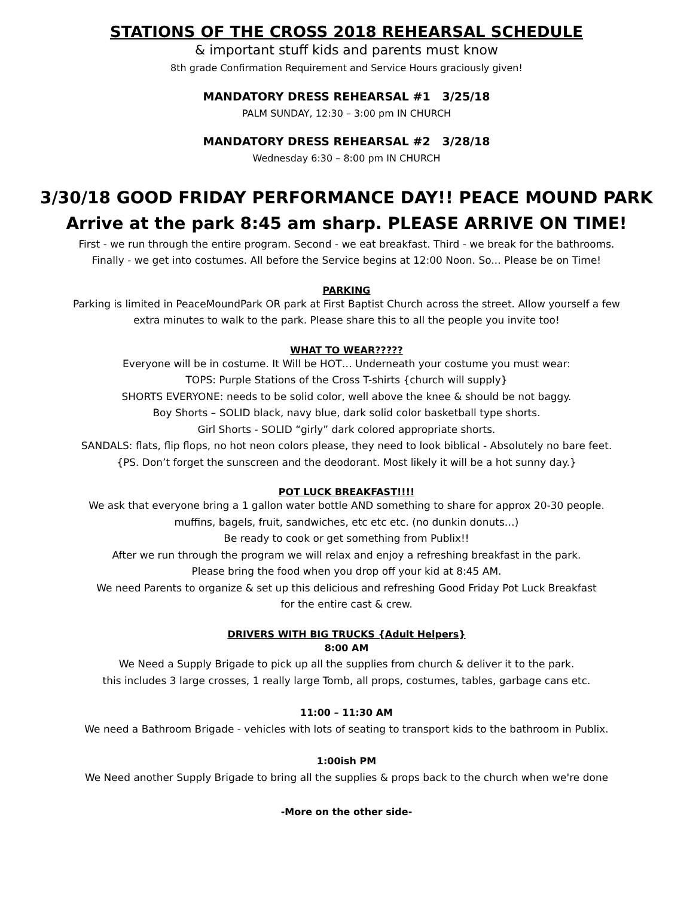STATIONS OF THE CROSS 2018 REHEARSAL SCHEDULE
& important stuff kids and parents must know
8th grade Confirmation Requirement and Service Hours graciously given!
MANDATORY DRESS REHEARSAL #1 3/25/18
PALM SUNDAY, 12:30 – 3:00 pm IN CHURCH
MANDATORY DRESS REHEARSAL #2 3/28/18
Wednesday 6:30 – 8:00 pm IN CHURCH
3/30/18 GOOD FRIDAY PERFORMANCE DAY!! PEACE MOUND PARK
Arrive at the park 8:45 am sharp. PLEASE ARRIVE ON TIME!
First - we run through the entire program. Second - we eat breakfast. Third - we break for the bathrooms.
Finally - we get into costumes. All before the Service begins at 12:00 Noon. So... Please be on Time!
PARKING
Parking is limited in PeaceMoundPark OR park at First Baptist Church across the street. Allow yourself a few
extra minutes to walk to the park. Please share this to all the people you invite too!
WHAT TO WEAR?????
Everyone will be in costume. It Will be HOT… Underneath your costume you must wear:
TOPS: Purple Stations of the Cross T-shirts {church will supply}
SHORTS EVERYONE: needs to be solid color, well above the knee & should be not baggy.
Boy Shorts – SOLID black, navy blue, dark solid color basketball type shorts.
Girl Shorts - SOLID “girly” dark colored appropriate shorts.
SANDALS: flats, flip flops, no hot neon colors please, they need to look biblical - Absolutely no bare feet.
{PS. Don’t forget the sunscreen and the deodorant. Most likely it will be a hot sunny day.}
POT LUCK BREAKFAST!!!!
We ask that everyone bring a 1 gallon water bottle AND something to share for approx 20-30 people.
muffins, bagels, fruit, sandwiches, etc etc etc. (no dunkin donuts…)
Be ready to cook or get something from Publix!!
After we run through the program we will relax and enjoy a refreshing breakfast in the park.
Please bring the food when you drop off your kid at 8:45 AM.
We need Parents to organize & set up this delicious and refreshing Good Friday Pot Luck Breakfast
for the entire cast & crew.
DRIVERS WITH BIG TRUCKS {Adult Helpers}
8:00 AM
We Need a Supply Brigade to pick up all the supplies from church & deliver it to the park.
this includes 3 large crosses, 1 really large Tomb, all props, costumes, tables, garbage cans etc.
11:00 – 11:30 AM
We need a Bathroom Brigade - vehicles with lots of seating to transport kids to the bathroom in Publix.
1:00ish PM
We Need another Supply Brigade to bring all the supplies & props back to the church when we're done
-More on the other side-